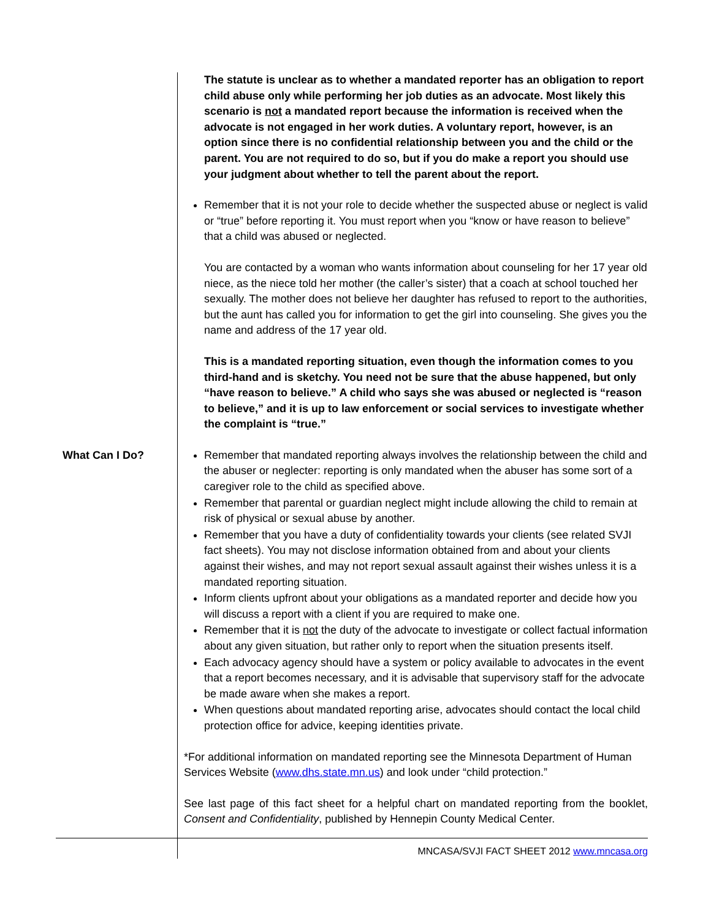The statute is unclear as to whether a mandated reporter has an obligation to report child abuse only while performing her job duties as an advocate. Most likely this scenario is not a mandated report because the information is received when the advocate is not engaged in her work duties. A voluntary report, however, is an option since there is no confidential relationship between you and the child or the parent. You are not required to do so, but if you do make a report you should use your judgment about whether to tell the parent about the report.
Remember that it is not your role to decide whether the suspected abuse or neglect is valid or “true” before reporting it. You must report when you “know or have reason to believe” that a child was abused or neglected.
You are contacted by a woman who wants information about counseling for her 17 year old niece, as the niece told her mother (the caller’s sister) that a coach at school touched her sexually. The mother does not believe her daughter has refused to report to the authorities, but the aunt has called you for information to get the girl into counseling. She gives you the name and address of the 17 year old.
This is a mandated reporting situation, even though the information comes to you third-hand and is sketchy. You need not be sure that the abuse happened, but only “have reason to believe.” A child who says she was abused or neglected is “reason to believe,” and it is up to law enforcement or social services to investigate whether the complaint is “true.”
What Can I Do? Remember that mandated reporting always involves the relationship between the child and the abuser or neglecter: reporting is only mandated when the abuser has some sort of a caregiver role to the child as specified above.
Remember that parental or guardian neglect might include allowing the child to remain at risk of physical or sexual abuse by another.
Remember that you have a duty of confidentiality towards your clients (see related SVJI fact sheets). You may not disclose information obtained from and about your clients against their wishes, and may not report sexual assault against their wishes unless it is a mandated reporting situation.
Inform clients upfront about your obligations as a mandated reporter and decide how you will discuss a report with a client if you are required to make one.
Remember that it is not the duty of the advocate to investigate or collect factual information about any given situation, but rather only to report when the situation presents itself.
Each advocacy agency should have a system or policy available to advocates in the event that a report becomes necessary, and it is advisable that supervisory staff for the advocate be made aware when she makes a report.
When questions about mandated reporting arise, advocates should contact the local child protection office for advice, keeping identities private.
*For additional information on mandated reporting see the Minnesota Department of Human Services Website (www.dhs.state.mn.us) and look under “child protection.”
See last page of this fact sheet for a helpful chart on mandated reporting from the booklet, Consent and Confidentiality, published by Hennepin County Medical Center.
MNCASA/SVJI FACT SHEET 2012 www.mncasa.org